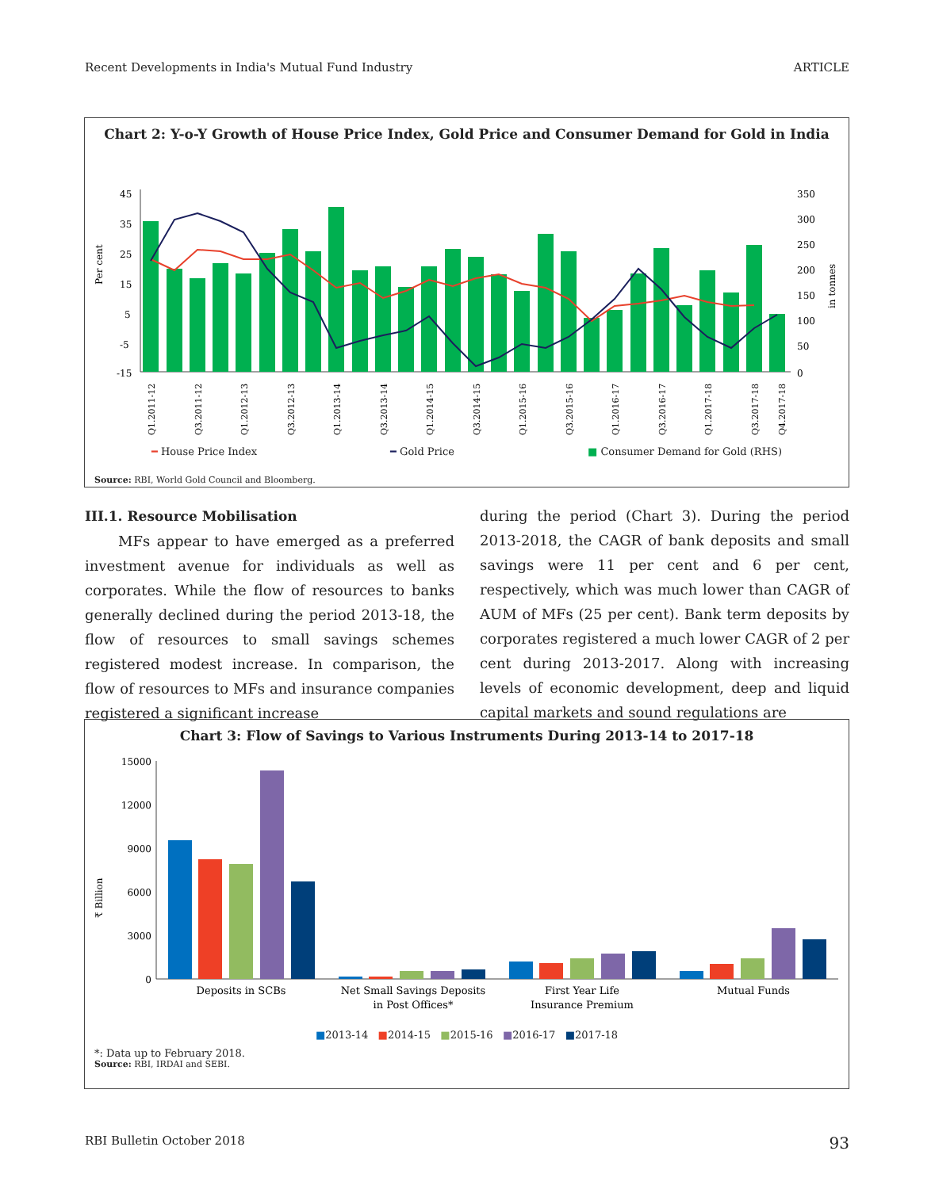Recent Developments in India's Mutual Fund Industry ARTICLE
Chart 2: Y-o-Y Growth of House Price Index, Gold Price and Consumer Demand for Gold in India
Per cent
in tonnes
45
35
25
15
5
-5
-15
350
300
250
200
150
100
50
0
Q1.2011-12
Q3.2011-12
Q1.2012-13
Q3.2012-13
Q1.2013-14
Q3.2013-14
Q1.2014-15
Q3.2014-15
Q1.2015-16
Q3.2015-16
Q1.2016-17
Q3.2016-17
Q1.2017-18
Q3.2017-18
Q4.2017-18
━ House Price Index ━ Gold Price ■ Consumer Demand for Gold (RHS)
Source: RBI, World Gold Council and Bloomberg.
III.1. Resource Mobilisation
MFs appear to have emerged as a preferred investment avenue for individuals as well as corporates. While the flow of resources to banks generally declined during the period 2013-18, the flow of resources to small savings schemes registered modest increase. In comparison, the flow of resources to MFs and insurance companies registered a significant increase
during the period (Chart 3). During the period 2013-2018, the CAGR of bank deposits and small savings were 11 per cent and 6 per cent, respectively, which was much lower than CAGR of AUM of MFs (25 per cent). Bank term deposits by corporates registered a much lower CAGR of 2 per cent during 2013-2017. Along with increasing levels of economic development, deep and liquid capital markets and sound regulations are
Chart 3: Flow of Savings to Various Instruments During 2013-14 to 2017-18
₹ Billion
15000
12000
9000
6000
3000
0
Deposits in SCBs
Net Small Savings Deposits
in Post Offices*
First Year Life
Insurance Premium
Mutual Funds
■2013-14 ■2014-15 ■2015-16 ■2016-17 ■2017-18
*: Data up to February 2018.
Source: RBI, IRDAI and SEBI.
RBI Bulletin October 2018 93